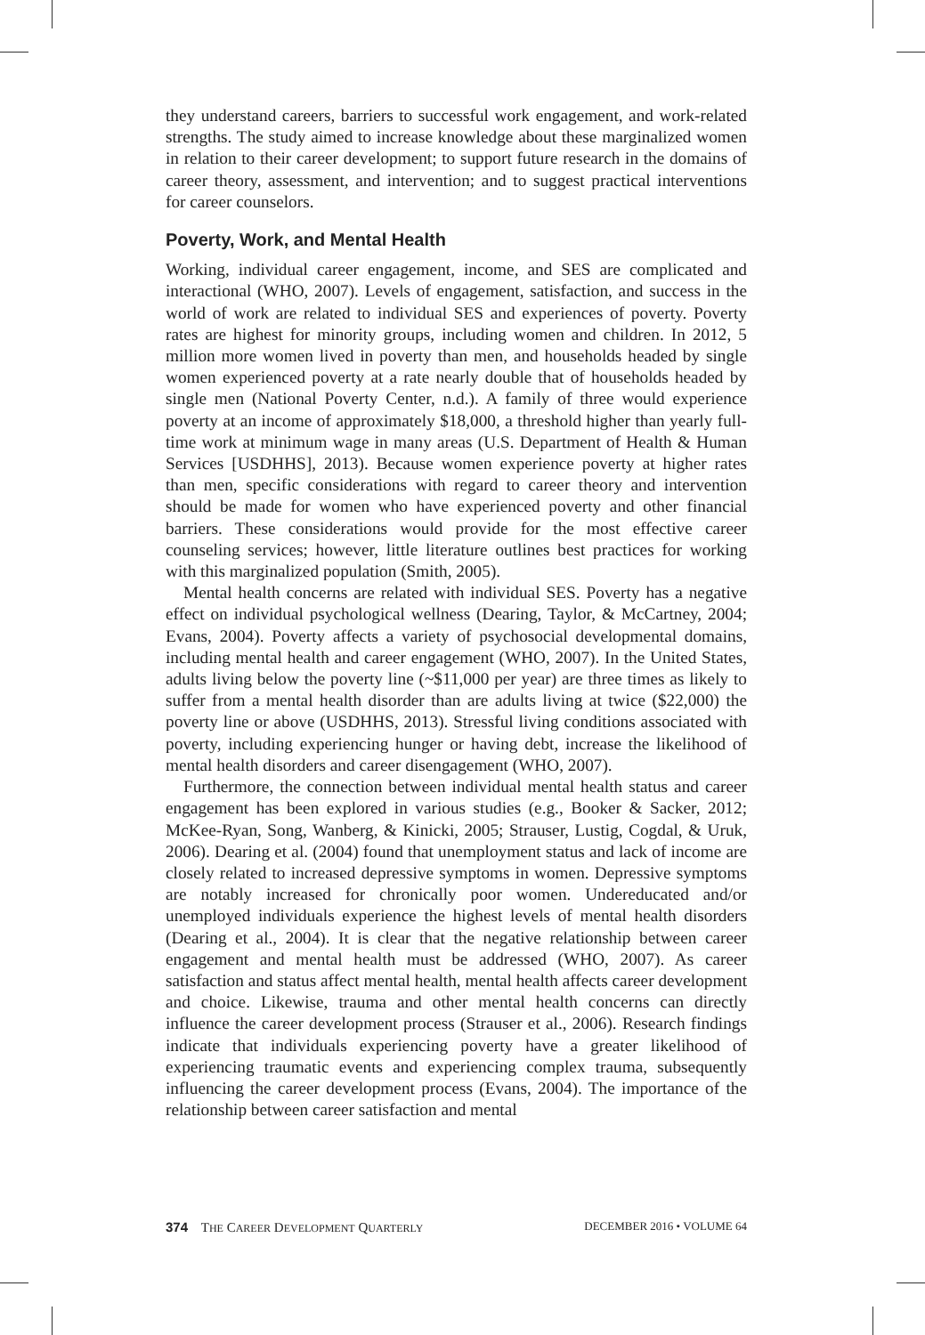they understand careers, barriers to successful work engagement, and work-related strengths. The study aimed to increase knowledge about these marginalized women in relation to their career development; to support future research in the domains of career theory, assessment, and intervention; and to suggest practical interventions for career counselors.
Poverty, Work, and Mental Health
Working, individual career engagement, income, and SES are complicated and interactional (WHO, 2007). Levels of engagement, satisfaction, and success in the world of work are related to individual SES and experiences of poverty. Poverty rates are highest for minority groups, including women and children. In 2012, 5 million more women lived in poverty than men, and households headed by single women experienced poverty at a rate nearly double that of households headed by single men (National Poverty Center, n.d.). A family of three would experience poverty at an income of approximately $18,000, a threshold higher than yearly full-time work at minimum wage in many areas (U.S. Department of Health & Human Services [USDHHS], 2013). Because women experience poverty at higher rates than men, specific considerations with regard to career theory and intervention should be made for women who have experienced poverty and other financial barriers. These considerations would provide for the most effective career counseling services; however, little literature outlines best practices for working with this marginalized population (Smith, 2005).
Mental health concerns are related with individual SES. Poverty has a negative effect on individual psychological wellness (Dearing, Taylor, & McCartney, 2004; Evans, 2004). Poverty affects a variety of psychosocial developmental domains, including mental health and career engagement (WHO, 2007). In the United States, adults living below the poverty line (~$11,000 per year) are three times as likely to suffer from a mental health disorder than are adults living at twice ($22,000) the poverty line or above (USDHHS, 2013). Stressful living conditions associated with poverty, including experiencing hunger or having debt, increase the likelihood of mental health disorders and career disengagement (WHO, 2007).
Furthermore, the connection between individual mental health status and career engagement has been explored in various studies (e.g., Booker & Sacker, 2012; McKee-Ryan, Song, Wanberg, & Kinicki, 2005; Strauser, Lustig, Cogdal, & Uruk, 2006). Dearing et al. (2004) found that unemployment status and lack of income are closely related to increased depressive symptoms in women. Depressive symptoms are notably increased for chronically poor women. Undereducated and/or unemployed individuals experience the highest levels of mental health disorders (Dearing et al., 2004). It is clear that the negative relationship between career engagement and mental health must be addressed (WHO, 2007). As career satisfaction and status affect mental health, mental health affects career development and choice. Likewise, trauma and other mental health concerns can directly influence the career development process (Strauser et al., 2006). Research findings indicate that individuals experiencing poverty have a greater likelihood of experiencing traumatic events and experiencing complex trauma, subsequently influencing the career development process (Evans, 2004). The importance of the relationship between career satisfaction and mental
374 THE CAREER DEVELOPMENT QUARTERLY DECEMBER 2016 • VOLUME 64